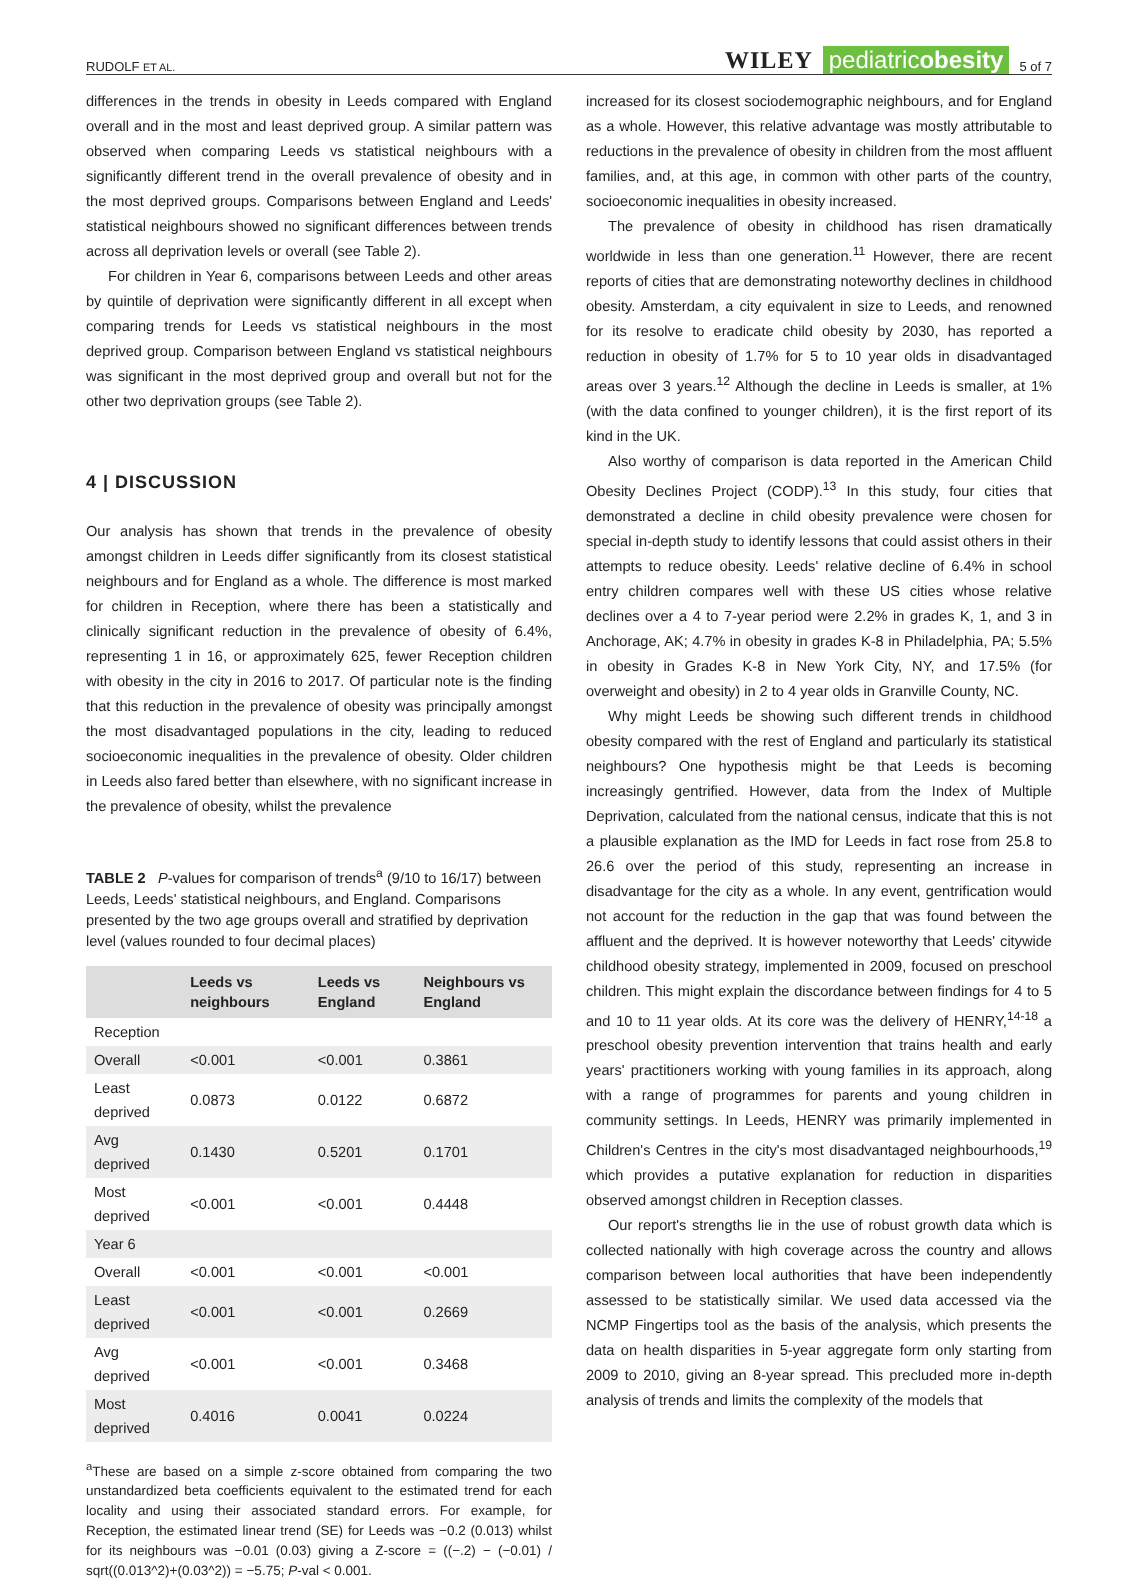RUDOLF ET AL. WILEY pediatricobesity 5 of 7
differences in the trends in obesity in Leeds compared with England overall and in the most and least deprived group. A similar pattern was observed when comparing Leeds vs statistical neighbours with a significantly different trend in the overall prevalence of obesity and in the most deprived groups. Comparisons between England and Leeds' statistical neighbours showed no significant differences between trends across all deprivation levels or overall (see Table 2).
For children in Year 6, comparisons between Leeds and other areas by quintile of deprivation were significantly different in all except when comparing trends for Leeds vs statistical neighbours in the most deprived group. Comparison between England vs statistical neighbours was significant in the most deprived group and overall but not for the other two deprivation groups (see Table 2).
4 | DISCUSSION
Our analysis has shown that trends in the prevalence of obesity amongst children in Leeds differ significantly from its closest statistical neighbours and for England as a whole. The difference is most marked for children in Reception, where there has been a statistically and clinically significant reduction in the prevalence of obesity of 6.4%, representing 1 in 16, or approximately 625, fewer Reception children with obesity in the city in 2016 to 2017. Of particular note is the finding that this reduction in the prevalence of obesity was principally amongst the most disadvantaged populations in the city, leading to reduced socioeconomic inequalities in the prevalence of obesity. Older children in Leeds also fared better than elsewhere, with no significant increase in the prevalence of obesity, whilst the prevalence
TABLE 2 P-values for comparison of trends<sup>a</sup> (9/10 to 16/17) between Leeds, Leeds' statistical neighbours, and England. Comparisons presented by the two age groups overall and stratified by deprivation level (values rounded to four decimal places)
| | Leeds vs neighbours | Leeds vs England | Neighbours vs England |
| --- | --- | --- | --- |
| Reception | | | |
| Overall | <0.001 | <0.001 | 0.3861 |
| Least deprived | 0.0873 | 0.0122 | 0.6872 |
| Avg deprived | 0.1430 | 0.5201 | 0.1701 |
| Most deprived | <0.001 | <0.001 | 0.4448 |
| Year 6 | | | |
| Overall | <0.001 | <0.001 | <0.001 |
| Least deprived | <0.001 | <0.001 | 0.2669 |
| Avg deprived | <0.001 | <0.001 | 0.3468 |
| Most deprived | 0.4016 | 0.0041 | 0.0224 |
<sup>a</sup> These are based on a simple z-score obtained from comparing the two unstandardized beta coefficients equivalent to the estimated trend for each locality and using their associated standard errors. For example, for Reception, the estimated linear trend (SE) for Leeds was −0.2 (0.013) whilst for its neighbours was −0.01 (0.03) giving a Z-score = ((−.2) − (−0.01) / sqrt((0.013^2)+(0.03^2)) = −5.75; P-val < 0.001.
increased for its closest sociodemographic neighbours, and for England as a whole. However, this relative advantage was mostly attributable to reductions in the prevalence of obesity in children from the most affluent families, and, at this age, in common with other parts of the country, socioeconomic inequalities in obesity increased.
The prevalence of obesity in childhood has risen dramatically worldwide in less than one generation.<sup>11</sup> However, there are recent reports of cities that are demonstrating noteworthy declines in childhood obesity. Amsterdam, a city equivalent in size to Leeds, and renowned for its resolve to eradicate child obesity by 2030, has reported a reduction in obesity of 1.7% for 5 to 10 year olds in disadvantaged areas over 3 years.<sup>12</sup> Although the decline in Leeds is smaller, at 1% (with the data confined to younger children), it is the first report of its kind in the UK.
Also worthy of comparison is data reported in the American Child Obesity Declines Project (CODP).<sup>13</sup> In this study, four cities that demonstrated a decline in child obesity prevalence were chosen for special in-depth study to identify lessons that could assist others in their attempts to reduce obesity. Leeds' relative decline of 6.4% in school entry children compares well with these US cities whose relative declines over a 4 to 7-year period were 2.2% in grades K, 1, and 3 in Anchorage, AK; 4.7% in obesity in grades K-8 in Philadelphia, PA; 5.5% in obesity in Grades K-8 in New York City, NY, and 17.5% (for overweight and obesity) in 2 to 4 year olds in Granville County, NC.
Why might Leeds be showing such different trends in childhood obesity compared with the rest of England and particularly its statistical neighbours? One hypothesis might be that Leeds is becoming increasingly gentrified. However, data from the Index of Multiple Deprivation, calculated from the national census, indicate that this is not a plausible explanation as the IMD for Leeds in fact rose from 25.8 to 26.6 over the period of this study, representing an increase in disadvantage for the city as a whole. In any event, gentrification would not account for the reduction in the gap that was found between the affluent and the deprived. It is however noteworthy that Leeds' citywide childhood obesity strategy, implemented in 2009, focused on preschool children. This might explain the discordance between findings for 4 to 5 and 10 to 11 year olds. At its core was the delivery of HENRY,<sup>14-18</sup> a preschool obesity prevention intervention that trains health and early years' practitioners working with young families in its approach, along with a range of programmes for parents and young children in community settings. In Leeds, HENRY was primarily implemented in Children's Centres in the city's most disadvantaged neighbourhoods,<sup>19</sup> which provides a putative explanation for reduction in disparities observed amongst children in Reception classes.
Our report's strengths lie in the use of robust growth data which is collected nationally with high coverage across the country and allows comparison between local authorities that have been independently assessed to be statistically similar. We used data accessed via the NCMP Fingertips tool as the basis of the analysis, which presents the data on health disparities in 5-year aggregate form only starting from 2009 to 2010, giving an 8-year spread. This precluded more in-depth analysis of trends and limits the complexity of the models that